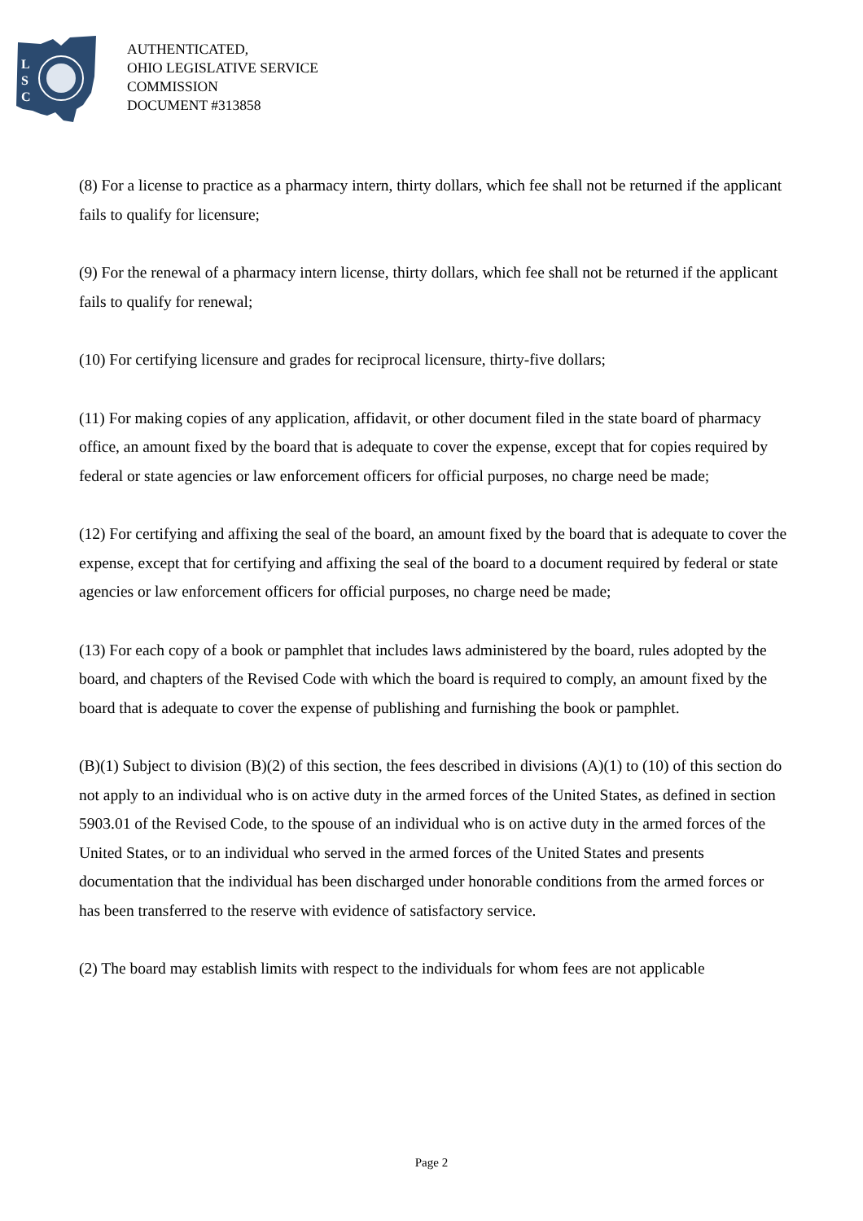L
S
C
AUTHENTICATED,
OHIO LEGISLATIVE SERVICE
COMMISSION
DOCUMENT #313858
(8) For a license to practice as a pharmacy intern, thirty dollars, which fee shall not be returned if the applicant fails to qualify for licensure;
(9) For the renewal of a pharmacy intern license, thirty dollars, which fee shall not be returned if the applicant fails to qualify for renewal;
(10) For certifying licensure and grades for reciprocal licensure, thirty-five dollars;
(11) For making copies of any application, affidavit, or other document filed in the state board of pharmacy office, an amount fixed by the board that is adequate to cover the expense, except that for copies required by federal or state agencies or law enforcement officers for official purposes, no charge need be made;
(12) For certifying and affixing the seal of the board, an amount fixed by the board that is adequate to cover the expense, except that for certifying and affixing the seal of the board to a document required by federal or state agencies or law enforcement officers for official purposes, no charge need be made;
(13) For each copy of a book or pamphlet that includes laws administered by the board, rules adopted by the board, and chapters of the Revised Code with which the board is required to comply, an amount fixed by the board that is adequate to cover the expense of publishing and furnishing the book or pamphlet.
(B)(1) Subject to division (B)(2) of this section, the fees described in divisions (A)(1) to (10) of this section do not apply to an individual who is on active duty in the armed forces of the United States, as defined in section 5903.01 of the Revised Code, to the spouse of an individual who is on active duty in the armed forces of the United States, or to an individual who served in the armed forces of the United States and presents documentation that the individual has been discharged under honorable conditions from the armed forces or has been transferred to the reserve with evidence of satisfactory service.
(2) The board may establish limits with respect to the individuals for whom fees are not applicable
Page 2